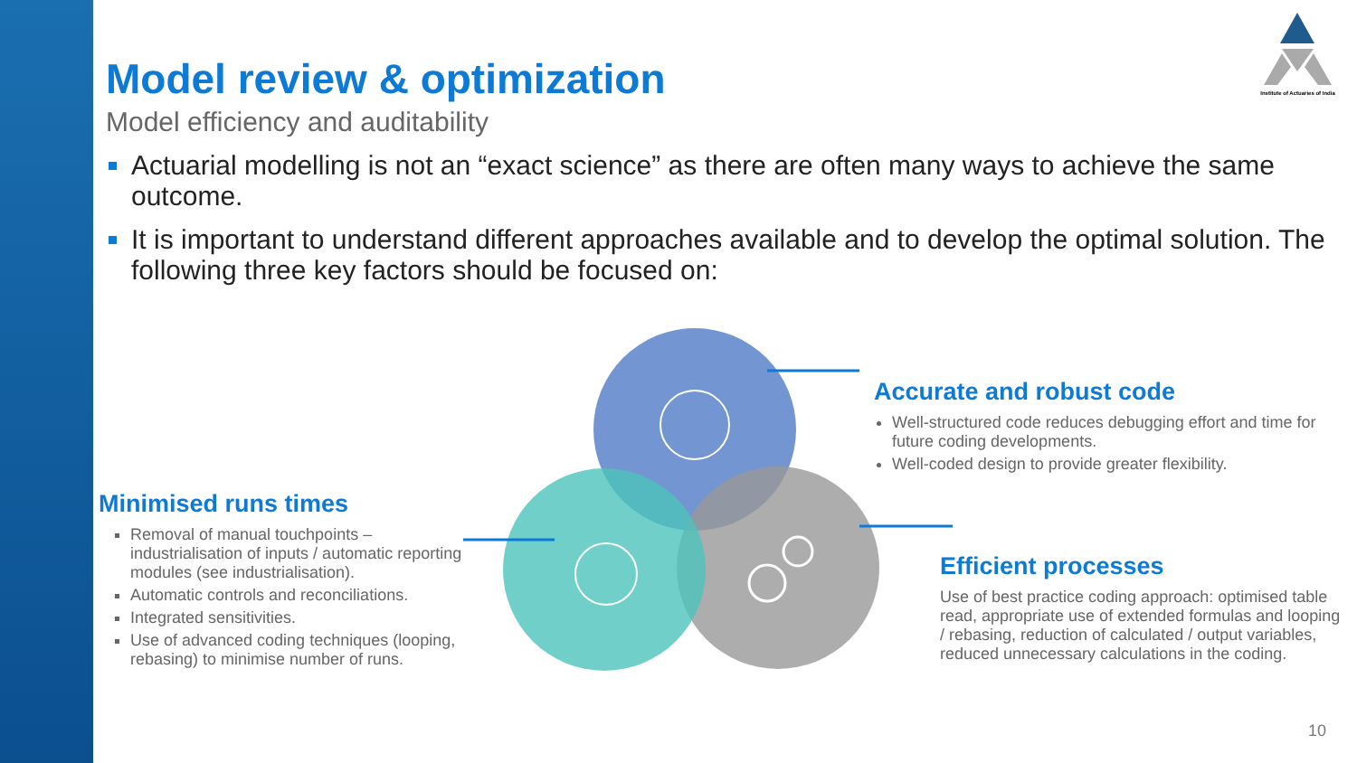Institute of Actuaries of India
Model review & optimization
Model efficiency and auditability
Actuarial modelling is not an “exact science” as there are often many ways to achieve the same outcome.
It is important to understand different approaches available and to develop the optimal solution. The following three key factors should be focused on:
Accurate and robust code
Well-structured code reduces debugging effort and time for future coding developments.
Well-coded design to provide greater flexibility.
Minimised runs times
Removal of manual touchpoints – industrialisation of inputs / automatic reporting modules (see industrialisation).
Automatic controls and reconciliations.
Integrated sensitivities.
Use of advanced coding techniques (looping, rebasing) to minimise number of runs.
Efficient processes
Use of best practice coding approach: optimised table read, appropriate use of extended formulas and looping / rebasing, reduction of calculated / output variables, reduced unnecessary calculations in the coding.
10